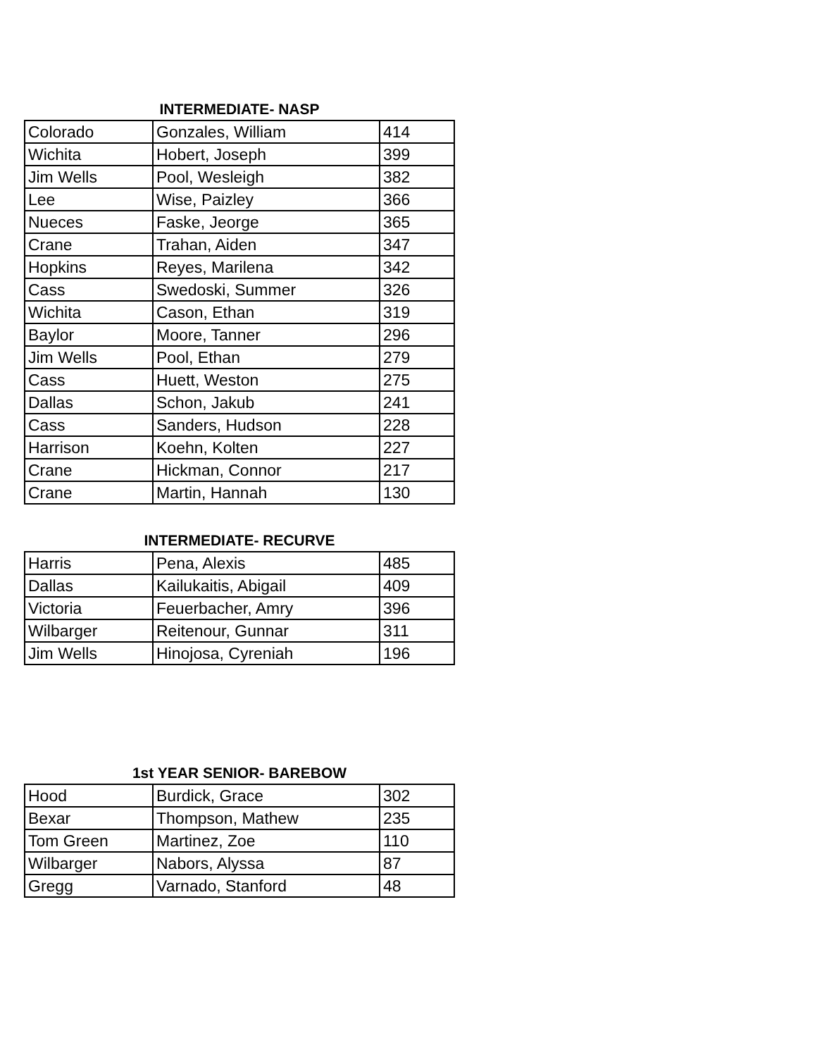INTERMEDIATE- NASP
| Colorado | Gonzales, William | 414 |
| Wichita | Hobert, Joseph | 399 |
| Jim Wells | Pool, Wesleigh | 382 |
| Lee | Wise, Paizley | 366 |
| Nueces | Faske, Jeorge | 365 |
| Crane | Trahan, Aiden | 347 |
| Hopkins | Reyes, Marilena | 342 |
| Cass | Swedoski, Summer | 326 |
| Wichita | Cason, Ethan | 319 |
| Baylor | Moore, Tanner | 296 |
| Jim Wells | Pool, Ethan | 279 |
| Cass | Huett, Weston | 275 |
| Dallas | Schon, Jakub | 241 |
| Cass | Sanders, Hudson | 228 |
| Harrison | Koehn, Kolten | 227 |
| Crane | Hickman, Connor | 217 |
| Crane | Martin, Hannah | 130 |
INTERMEDIATE- RECURVE
| Harris | Pena, Alexis | 485 |
| Dallas | Kailukaitis, Abigail | 409 |
| Victoria | Feuerbacher, Amry | 396 |
| Wilbarger | Reitenour, Gunnar | 311 |
| Jim Wells | Hinojosa, Cyreniah | 196 |
1st YEAR SENIOR- BAREBOW
| Hood | Burdick, Grace | 302 |
| Bexar | Thompson, Mathew | 235 |
| Tom Green | Martinez, Zoe | 110 |
| Wilbarger | Nabors, Alyssa | 87 |
| Gregg | Varnado, Stanford | 48 |